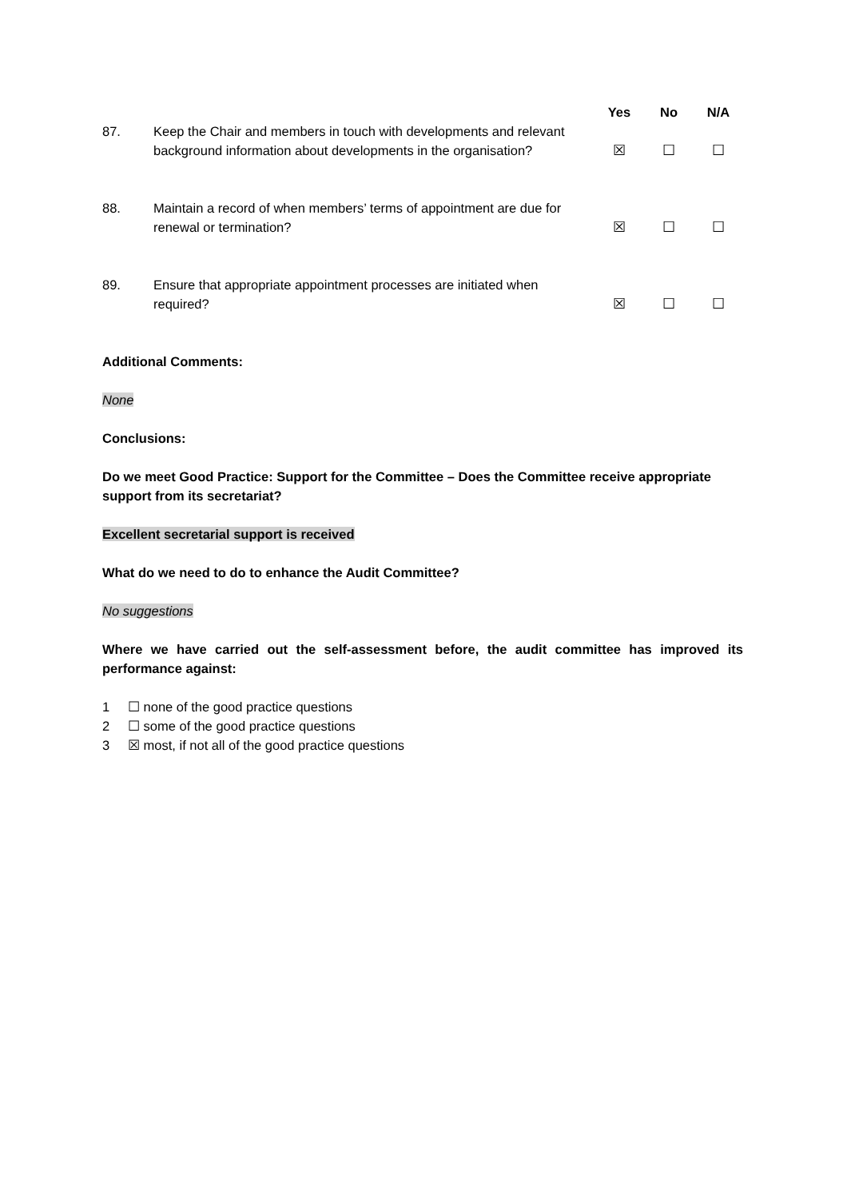| | | Yes | No | N/A |
| --- | --- | --- | --- | --- |
| 87. | Keep the Chair and members in touch with developments and relevant background information about developments in the organisation? | ☒ | ☐ | ☐ |
| 88. | Maintain a record of when members’ terms of appointment are due for renewal or termination? | ☒ | ☐ | ☐ |
| 89. | Ensure that appropriate appointment processes are initiated when required? | ☒ | ☐ | ☐ |
Additional Comments:
None
Conclusions:
Do we meet Good Practice: Support for the Committee – Does the Committee receive appropriate support from its secretariat?
Excellent secretarial support is received
What do we need to do to enhance the Audit Committee?
No suggestions
Where we have carried out the self-assessment before, the audit committee has improved its performance against:
1 ☐ none of the good practice questions
2 ☐ some of the good practice questions
3 ☒ most, if not all of the good practice questions